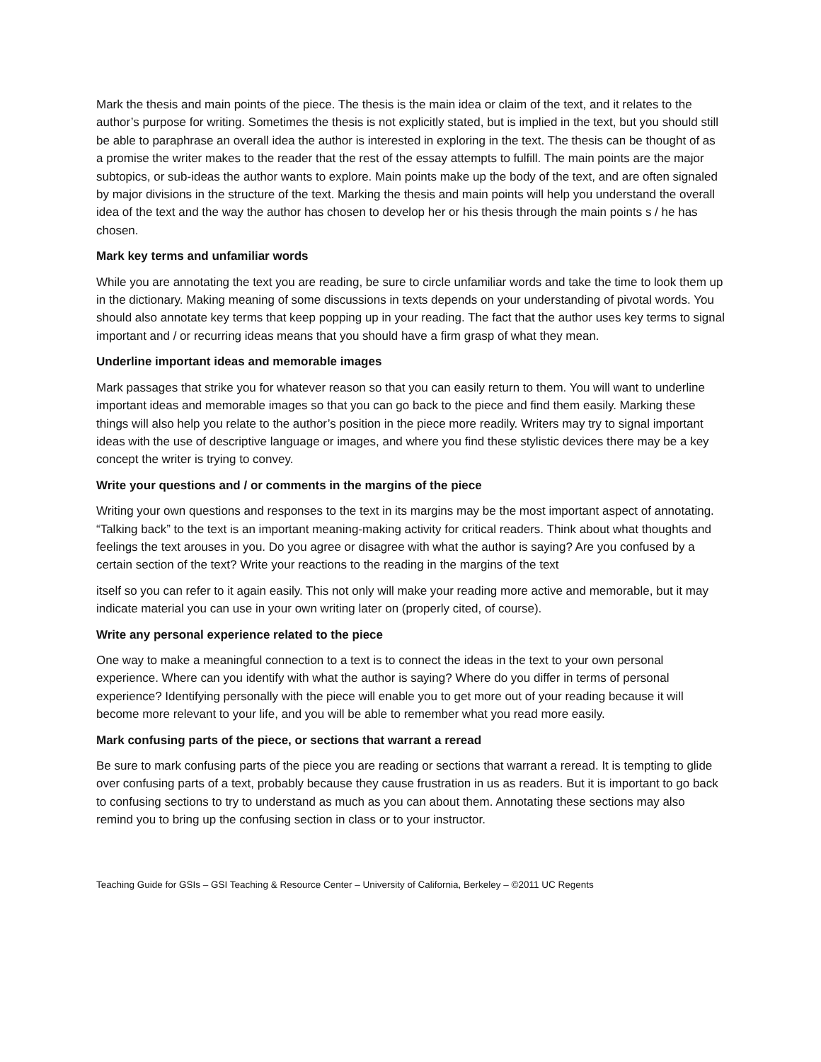Mark the thesis and main points of the piece. The thesis is the main idea or claim of the text, and it relates to the author’s purpose for writing. Sometimes the thesis is not explicitly stated, but is implied in the text, but you should still be able to paraphrase an overall idea the author is interested in exploring in the text. The thesis can be thought of as a promise the writer makes to the reader that the rest of the essay attempts to fulfill. The main points are the major subtopics, or sub-ideas the author wants to explore. Main points make up the body of the text, and are often signaled by major divisions in the structure of the text. Marking the thesis and main points will help you understand the overall idea of the text and the way the author has chosen to develop her or his thesis through the main points s / he has chosen.
Mark key terms and unfamiliar words
While you are annotating the text you are reading, be sure to circle unfamiliar words and take the time to look them up in the dictionary. Making meaning of some discussions in texts depends on your understanding of pivotal words. You should also annotate key terms that keep popping up in your reading. The fact that the author uses key terms to signal important and / or recurring ideas means that you should have a firm grasp of what they mean.
Underline important ideas and memorable images
Mark passages that strike you for whatever reason so that you can easily return to them. You will want to underline important ideas and memorable images so that you can go back to the piece and find them easily. Marking these things will also help you relate to the author’s position in the piece more readily. Writers may try to signal important ideas with the use of descriptive language or images, and where you find these stylistic devices there may be a key concept the writer is trying to convey.
Write your questions and / or comments in the margins of the piece
Writing your own questions and responses to the text in its margins may be the most important aspect of annotating. “Talking back” to the text is an important meaning-making activity for critical readers. Think about what thoughts and feelings the text arouses in you. Do you agree or disagree with what the author is saying? Are you confused by a certain section of the text? Write your reactions to the reading in the margins of the text
itself so you can refer to it again easily. This not only will make your reading more active and memorable, but it may indicate material you can use in your own writing later on (properly cited, of course).
Write any personal experience related to the piece
One way to make a meaningful connection to a text is to connect the ideas in the text to your own personal experience. Where can you identify with what the author is saying? Where do you differ in terms of personal experience? Identifying personally with the piece will enable you to get more out of your reading because it will become more relevant to your life, and you will be able to remember what you read more easily.
Mark confusing parts of the piece, or sections that warrant a reread
Be sure to mark confusing parts of the piece you are reading or sections that warrant a reread. It is tempting to glide over confusing parts of a text, probably because they cause frustration in us as readers. But it is important to go back to confusing sections to try to understand as much as you can about them. Annotating these sections may also remind you to bring up the confusing section in class or to your instructor.
Teaching Guide for GSIs – GSI Teaching & Resource Center – University of California, Berkeley – ©2011 UC Regents